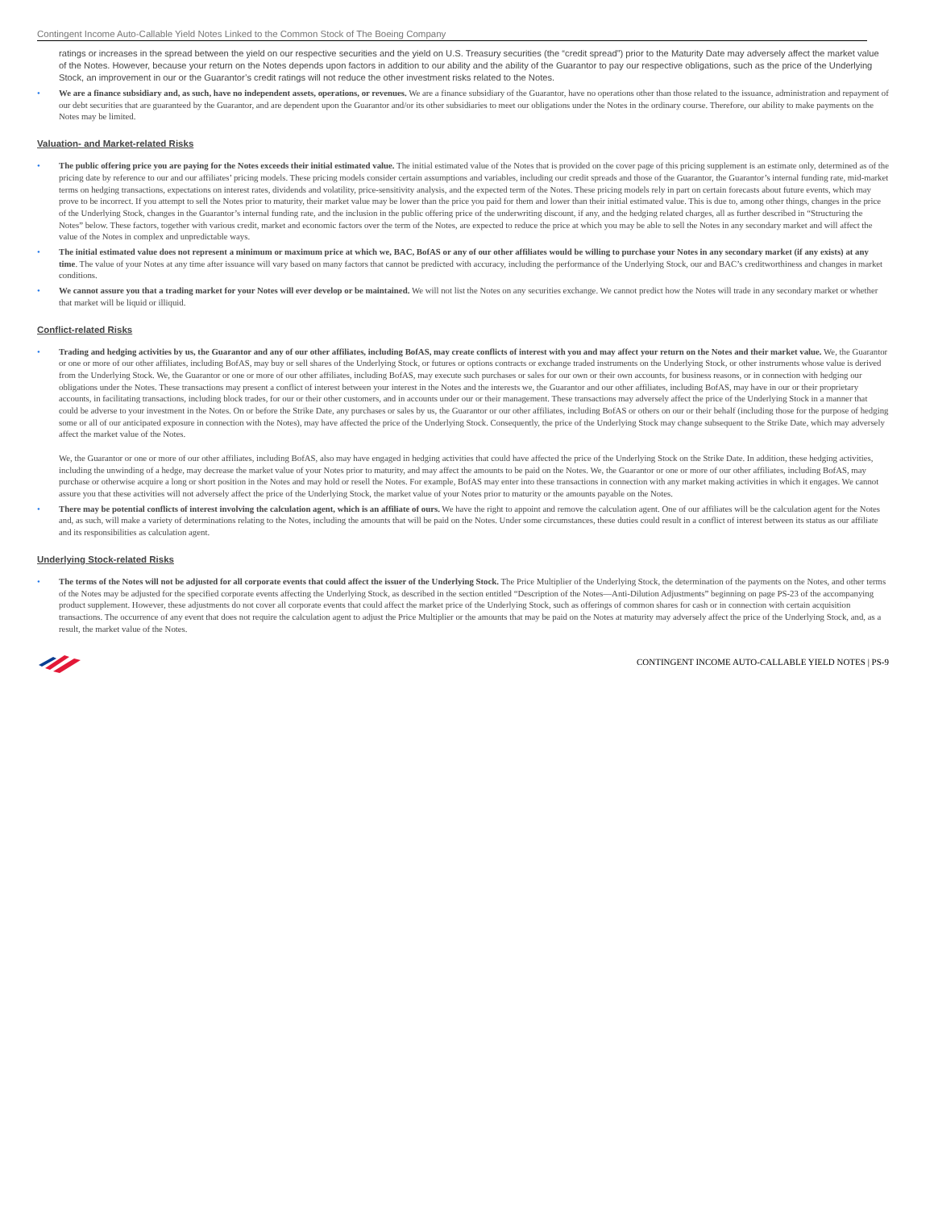Contingent Income Auto-Callable Yield Notes Linked to the Common Stock of The Boeing Company
ratings or increases in the spread between the yield on our respective securities and the yield on U.S. Treasury securities (the “credit spread”) prior to the Maturity Date may adversely affect the market value of the Notes. However, because your return on the Notes depends upon factors in addition to our ability and the ability of the Guarantor to pay our respective obligations, such as the price of the Underlying Stock, an improvement in our or the Guarantor’s credit ratings will not reduce the other investment risks related to the Notes.
• We are a finance subsidiary and, as such, have no independent assets, operations, or revenues. We are a finance subsidiary of the Guarantor, have no operations other than those related to the issuance, administration and repayment of our debt securities that are guaranteed by the Guarantor, and are dependent upon the Guarantor and/or its other subsidiaries to meet our obligations under the Notes in the ordinary course. Therefore, our ability to make payments on the Notes may be limited.
Valuation- and Market-related Risks
• The public offering price you are paying for the Notes exceeds their initial estimated value. The initial estimated value of the Notes that is provided on the cover page of this pricing supplement is an estimate only, determined as of the pricing date by reference to our and our affiliates’ pricing models. These pricing models consider certain assumptions and variables, including our credit spreads and those of the Guarantor, the Guarantor’s internal funding rate, mid-market terms on hedging transactions, expectations on interest rates, dividends and volatility, price-sensitivity analysis, and the expected term of the Notes. These pricing models rely in part on certain forecasts about future events, which may prove to be incorrect. If you attempt to sell the Notes prior to maturity, their market value may be lower than the price you paid for them and lower than their initial estimated value. This is due to, among other things, changes in the price of the Underlying Stock, changes in the Guarantor’s internal funding rate, and the inclusion in the public offering price of the underwriting discount, if any, and the hedging related charges, all as further described in “Structuring the Notes” below. These factors, together with various credit, market and economic factors over the term of the Notes, are expected to reduce the price at which you may be able to sell the Notes in any secondary market and will affect the value of the Notes in complex and unpredictable ways.
• The initial estimated value does not represent a minimum or maximum price at which we, BAC, BofAS or any of our other affiliates would be willing to purchase your Notes in any secondary market (if any exists) at any time. The value of your Notes at any time after issuance will vary based on many factors that cannot be predicted with accuracy, including the performance of the Underlying Stock, our and BAC’s creditworthiness and changes in market conditions.
• We cannot assure you that a trading market for your Notes will ever develop or be maintained. We will not list the Notes on any securities exchange. We cannot predict how the Notes will trade in any secondary market or whether that market will be liquid or illiquid.
Conflict-related Risks
• Trading and hedging activities by us, the Guarantor and any of our other affiliates, including BofAS, may create conflicts of interest with you and may affect your return on the Notes and their market value. We, the Guarantor or one or more of our other affiliates, including BofAS, may buy or sell shares of the Underlying Stock, or futures or options contracts or exchange traded instruments on the Underlying Stock, or other instruments whose value is derived from the Underlying Stock. We, the Guarantor or one or more of our other affiliates, including BofAS, may execute such purchases or sales for our own or their own accounts, for business reasons, or in connection with hedging our obligations under the Notes. These transactions may present a conflict of interest between your interest in the Notes and the interests we, the Guarantor and our other affiliates, including BofAS, may have in our or their proprietary accounts, in facilitating transactions, including block trades, for our or their other customers, and in accounts under our or their management. These transactions may adversely affect the price of the Underlying Stock in a manner that could be adverse to your investment in the Notes. On or before the Strike Date, any purchases or sales by us, the Guarantor or our other affiliates, including BofAS or others on our or their behalf (including those for the purpose of hedging some or all of our anticipated exposure in connection with the Notes), may have affected the price of the Underlying Stock. Consequently, the price of the Underlying Stock may change subsequent to the Strike Date, which may adversely affect the market value of the Notes.
We, the Guarantor or one or more of our other affiliates, including BofAS, also may have engaged in hedging activities that could have affected the price of the Underlying Stock on the Strike Date. In addition, these hedging activities, including the unwinding of a hedge, may decrease the market value of your Notes prior to maturity, and may affect the amounts to be paid on the Notes. We, the Guarantor or one or more of our other affiliates, including BofAS, may purchase or otherwise acquire a long or short position in the Notes and may hold or resell the Notes. For example, BofAS may enter into these transactions in connection with any market making activities in which it engages. We cannot assure you that these activities will not adversely affect the price of the Underlying Stock, the market value of your Notes prior to maturity or the amounts payable on the Notes.
• There may be potential conflicts of interest involving the calculation agent, which is an affiliate of ours. We have the right to appoint and remove the calculation agent. One of our affiliates will be the calculation agent for the Notes and, as such, will make a variety of determinations relating to the Notes, including the amounts that will be paid on the Notes. Under some circumstances, these duties could result in a conflict of interest between its status as our affiliate and its responsibilities as calculation agent.
Underlying Stock-related Risks
• The terms of the Notes will not be adjusted for all corporate events that could affect the issuer of the Underlying Stock. The Price Multiplier of the Underlying Stock, the determination of the payments on the Notes, and other terms of the Notes may be adjusted for the specified corporate events affecting the Underlying Stock, as described in the section entitled “Description of the Notes—Anti-Dilution Adjustments” beginning on page PS-23 of the accompanying product supplement. However, these adjustments do not cover all corporate events that could affect the market price of the Underlying Stock, such as offerings of common shares for cash or in connection with certain acquisition transactions. The occurrence of any event that does not require the calculation agent to adjust the Price Multiplier or the amounts that may be paid on the Notes at maturity may adversely affect the price of the Underlying Stock, and, as a result, the market value of the Notes.
CONTINGENT INCOME AUTO-CALLABLE YIELD NOTES | PS-9